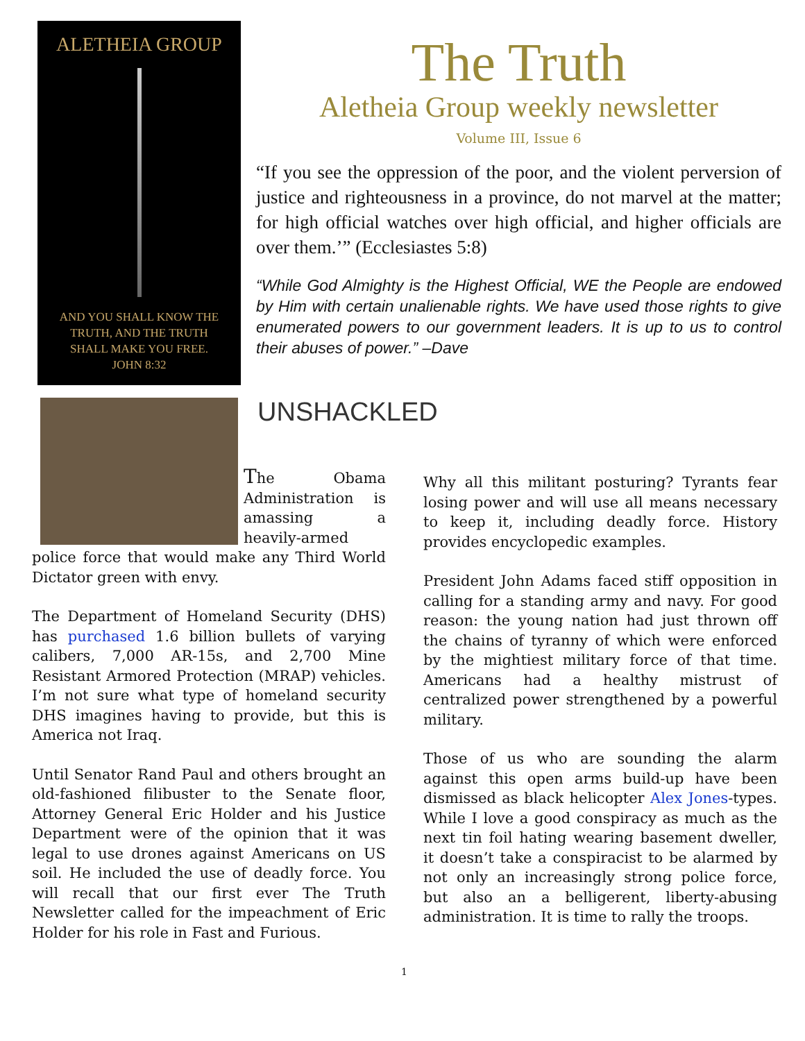ALETHEIA GROUP
AND YOU SHALL KNOW THE
TRUTH, AND THE TRUTH
SHALL MAKE YOU FREE.
JOHN 8:32
The Truth
Aletheia Group weekly newsletter
Volume III, Issue 6
“If you see the oppression of the poor, and the violent perversion of justice and righteousness in a province, do not marvel at the matter; for high official watches over high official, and higher officials are over them.’” (Ecclesiastes 5:8)
“While God Almighty is the Highest Official, WE the People are endowed by Him with certain unalienable rights. We have used those rights to give enumerated powers to our government leaders. It is up to us to control their abuses of power.” –Dave
UNSHACKLED
The Obama Administration is amassing a heavily-armed police force that would make any Third World Dictator green with envy.
The Department of Homeland Security (DHS) has purchased 1.6 billion bullets of varying calibers, 7,000 AR-15s, and 2,700 Mine Resistant Armored Protection (MRAP) vehicles. I’m not sure what type of homeland security DHS imagines having to provide, but this is America not Iraq.
Until Senator Rand Paul and others brought an old-fashioned filibuster to the Senate floor, Attorney General Eric Holder and his Justice Department were of the opinion that it was legal to use drones against Americans on US soil. He included the use of deadly force. You will recall that our first ever The Truth Newsletter called for the impeachment of Eric Holder for his role in Fast and Furious.
Why all this militant posturing? Tyrants fear losing power and will use all means necessary to keep it, including deadly force. History provides encyclopedic examples.
President John Adams faced stiff opposition in calling for a standing army and navy. For good reason: the young nation had just thrown off the chains of tyranny of which were enforced by the mightiest military force of that time. Americans had a healthy mistrust of centralized power strengthened by a powerful military.
Those of us who are sounding the alarm against this open arms build-up have been dismissed as black helicopter Alex Jones-types. While I love a good conspiracy as much as the next tin foil hating wearing basement dweller, it doesn’t take a conspiracist to be alarmed by not only an increasingly strong police force, but also an a belligerent, liberty-abusing administration. It is time to rally the troops.
1